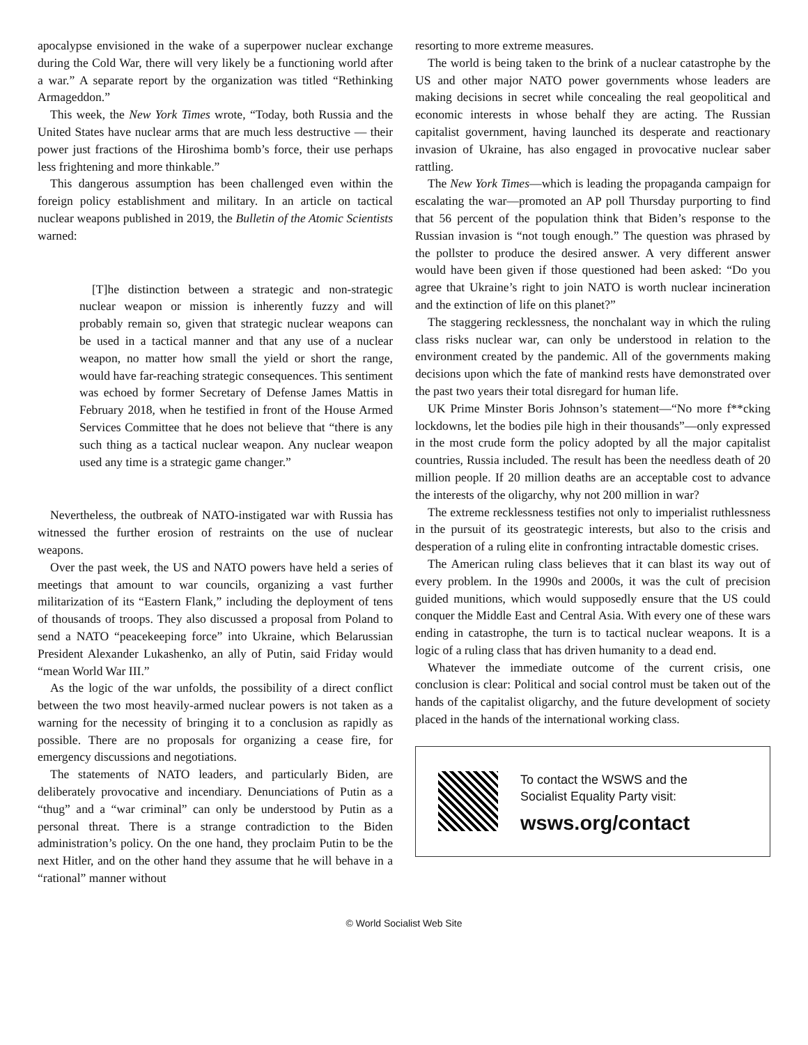apocalypse envisioned in the wake of a superpower nuclear exchange during the Cold War, there will very likely be a functioning world after a war.” A separate report by the organization was titled “Rethinking Armageddon.”
This week, the New York Times wrote, “Today, both Russia and the United States have nuclear arms that are much less destructive — their power just fractions of the Hiroshima bomb’s force, their use perhaps less frightening and more thinkable.”
This dangerous assumption has been challenged even within the foreign policy establishment and military. In an article on tactical nuclear weapons published in 2019, the Bulletin of the Atomic Scientists warned:
[T]he distinction between a strategic and non-strategic nuclear weapon or mission is inherently fuzzy and will probably remain so, given that strategic nuclear weapons can be used in a tactical manner and that any use of a nuclear weapon, no matter how small the yield or short the range, would have far-reaching strategic consequences. This sentiment was echoed by former Secretary of Defense James Mattis in February 2018, when he testified in front of the House Armed Services Committee that he does not believe that “there is any such thing as a tactical nuclear weapon. Any nuclear weapon used any time is a strategic game changer.”
Nevertheless, the outbreak of NATO-instigated war with Russia has witnessed the further erosion of restraints on the use of nuclear weapons.
Over the past week, the US and NATO powers have held a series of meetings that amount to war councils, organizing a vast further militarization of its “Eastern Flank,” including the deployment of tens of thousands of troops. They also discussed a proposal from Poland to send a NATO “peacekeeping force” into Ukraine, which Belarussian President Alexander Lukashenko, an ally of Putin, said Friday would “mean World War III.”
As the logic of the war unfolds, the possibility of a direct conflict between the two most heavily-armed nuclear powers is not taken as a warning for the necessity of bringing it to a conclusion as rapidly as possible. There are no proposals for organizing a cease fire, for emergency discussions and negotiations.
The statements of NATO leaders, and particularly Biden, are deliberately provocative and incendiary. Denunciations of Putin as a “thug” and a “war criminal” can only be understood by Putin as a personal threat. There is a strange contradiction to the Biden administration’s policy. On the one hand, they proclaim Putin to be the next Hitler, and on the other hand they assume that he will behave in a “rational” manner without
resorting to more extreme measures.
The world is being taken to the brink of a nuclear catastrophe by the US and other major NATO power governments whose leaders are making decisions in secret while concealing the real geopolitical and economic interests in whose behalf they are acting. The Russian capitalist government, having launched its desperate and reactionary invasion of Ukraine, has also engaged in provocative nuclear saber rattling.
The New York Times—which is leading the propaganda campaign for escalating the war—promoted an AP poll Thursday purporting to find that 56 percent of the population think that Biden’s response to the Russian invasion is “not tough enough.” The question was phrased by the pollster to produce the desired answer. A very different answer would have been given if those questioned had been asked: “Do you agree that Ukraine’s right to join NATO is worth nuclear incineration and the extinction of life on this planet?”
The staggering recklessness, the nonchalant way in which the ruling class risks nuclear war, can only be understood in relation to the environment created by the pandemic. All of the governments making decisions upon which the fate of mankind rests have demonstrated over the past two years their total disregard for human life.
UK Prime Minster Boris Johnson’s statement—“No more f**cking lockdowns, let the bodies pile high in their thousands”—only expressed in the most crude form the policy adopted by all the major capitalist countries, Russia included. The result has been the needless death of 20 million people. If 20 million deaths are an acceptable cost to advance the interests of the oligarchy, why not 200 million in war?
The extreme recklessness testifies not only to imperialist ruthlessness in the pursuit of its geostrategic interests, but also to the crisis and desperation of a ruling elite in confronting intractable domestic crises.
The American ruling class believes that it can blast its way out of every problem. In the 1990s and 2000s, it was the cult of precision guided munitions, which would supposedly ensure that the US could conquer the Middle East and Central Asia. With every one of these wars ending in catastrophe, the turn is to tactical nuclear weapons. It is a logic of a ruling class that has driven humanity to a dead end.
Whatever the immediate outcome of the current crisis, one conclusion is clear: Political and social control must be taken out of the hands of the capitalist oligarchy, and the future development of society placed in the hands of the international working class.
To contact the WSWS and the
Socialist Equality Party visit:
wsws.org/contact
© World Socialist Web Site